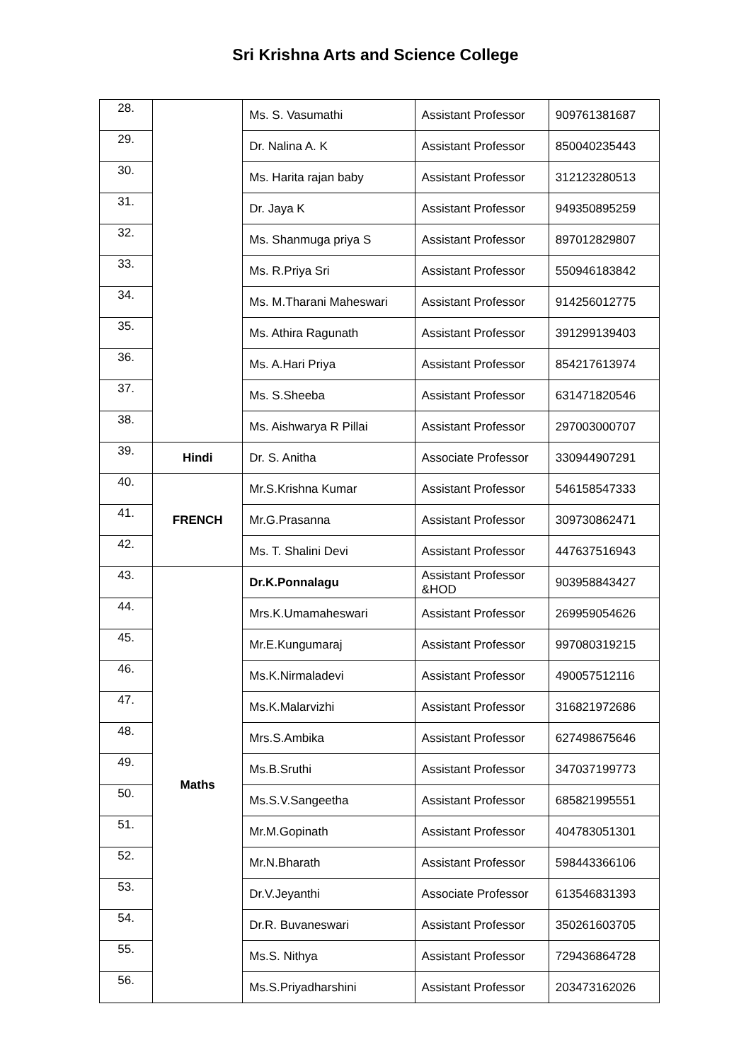Sri Krishna Arts and Science College
| 28. | | Ms. S. Vasumathi | Assistant Professor | 909761381687 |
| 29. | | Dr. Nalina A. K | Assistant Professor | 850040235443 |
| 30. | | Ms. Harita rajan baby | Assistant Professor | 312123280513 |
| 31. | | Dr. Jaya K | Assistant Professor | 949350895259 |
| 32. | | Ms. Shanmuga priya S | Assistant Professor | 897012829807 |
| 33. | | Ms. R.Priya Sri | Assistant Professor | 550946183842 |
| 34. | | Ms. M.Tharani Maheswari | Assistant Professor | 914256012775 |
| 35. | | Ms. Athira Ragunath | Assistant Professor | 391299139403 |
| 36. | | Ms. A.Hari Priya | Assistant Professor | 854217613974 |
| 37. | | Ms. S.Sheeba | Assistant Professor | 631471820546 |
| 38. | | Ms. Aishwarya R Pillai | Assistant Professor | 297003000707 |
| 39. | Hindi | Dr. S. Anitha | Associate Professor | 330944907291 |
| 40. | FRENCH | Mr.S.Krishna Kumar | Assistant Professor | 546158547333 |
| 41. | | Mr.G.Prasanna | Assistant Professor | 309730862471 |
| 42. | | Ms. T. Shalini Devi | Assistant Professor | 447637516943 |
| 43. | Maths | Dr.K.Ponnalagu | Assistant Professor &HOD | 903958843427 |
| 44. | | Mrs.K.Umamaheswari | Assistant Professor | 269959054626 |
| 45. | | Mr.E.Kungumaraj | Assistant Professor | 997080319215 |
| 46. | | Ms.K.Nirmaladevi | Assistant Professor | 490057512116 |
| 47. | | Ms.K.Malarvizhi | Assistant Professor | 316821972686 |
| 48. | | Mrs.S.Ambika | Assistant Professor | 627498675646 |
| 49. | | Ms.B.Sruthi | Assistant Professor | 347037199773 |
| 50. | | Ms.S.V.Sangeetha | Assistant Professor | 685821995551 |
| 51. | | Mr.M.Gopinath | Assistant Professor | 404783051301 |
| 52. | | Mr.N.Bharath | Assistant Professor | 598443366106 |
| 53. | | Dr.V.Jeyanthi | Associate Professor | 613546831393 |
| 54. | | Dr.R. Buvaneswari | Assistant Professor | 350261603705 |
| 55. | | Ms.S. Nithya | Assistant Professor | 729436864728 |
| 56. | | Ms.S.Priyadharshini | Assistant Professor | 203473162026 |